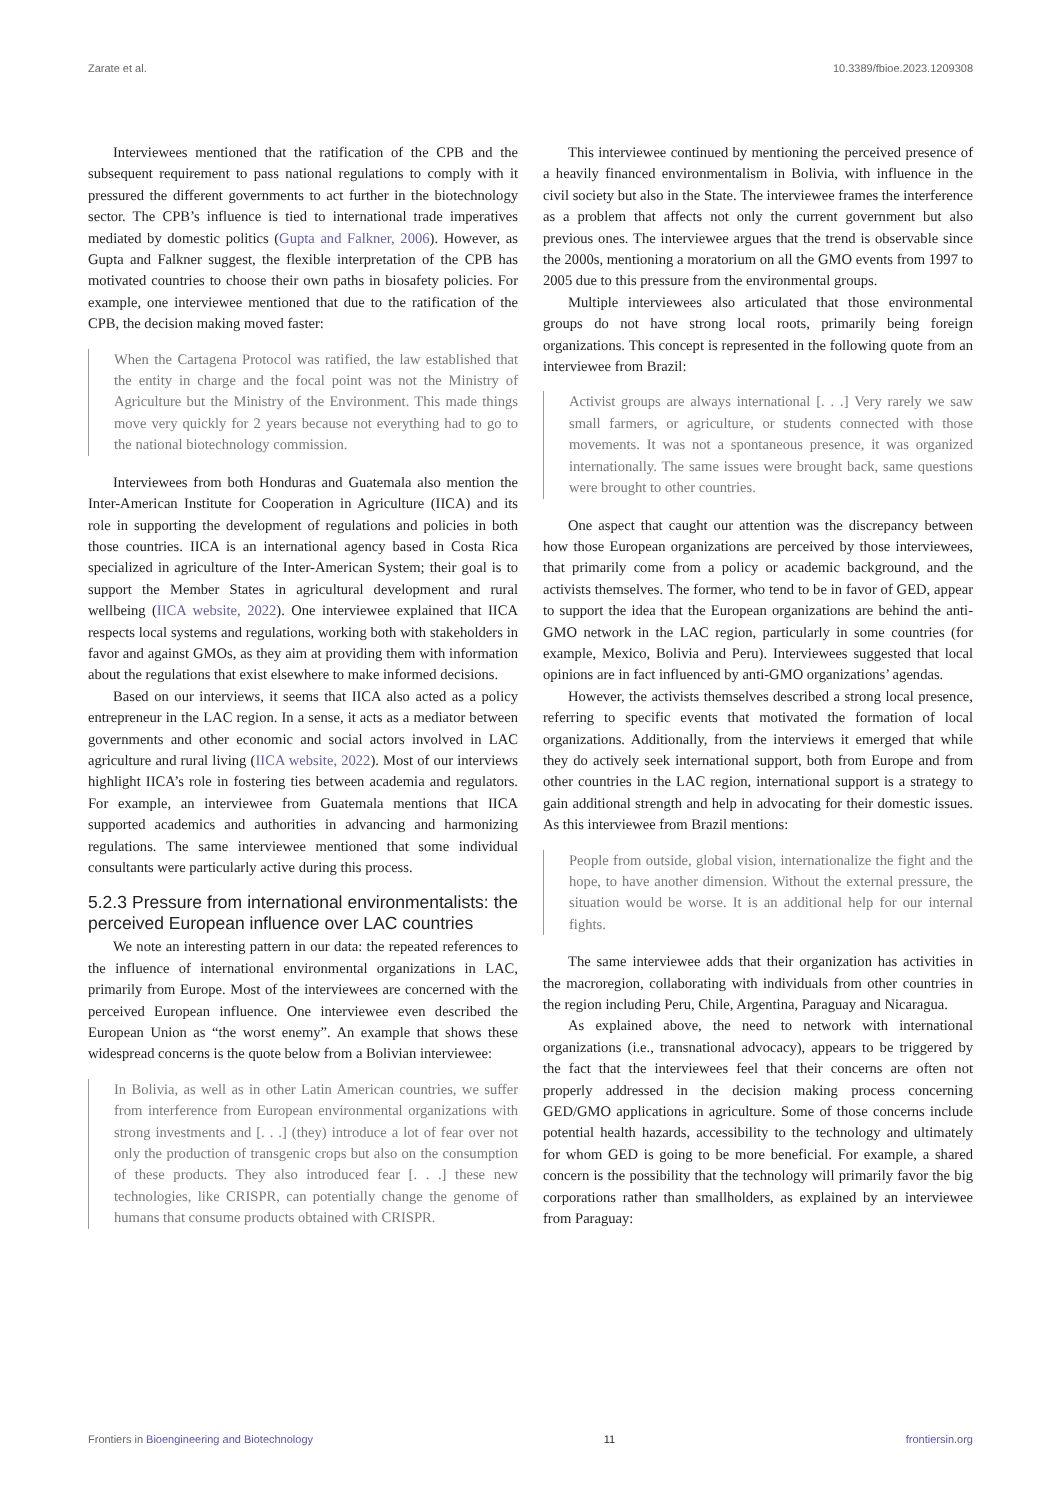Zarate et al. 10.3389/fbioe.2023.1209308
Interviewees mentioned that the ratification of the CPB and the subsequent requirement to pass national regulations to comply with it pressured the different governments to act further in the biotechnology sector. The CPB’s influence is tied to international trade imperatives mediated by domestic politics (Gupta and Falkner, 2006). However, as Gupta and Falkner suggest, the flexible interpretation of the CPB has motivated countries to choose their own paths in biosafety policies. For example, one interviewee mentioned that due to the ratification of the CPB, the decision making moved faster:
When the Cartagena Protocol was ratified, the law established that the entity in charge and the focal point was not the Ministry of Agriculture but the Ministry of the Environment. This made things move very quickly for 2 years because not everything had to go to the national biotechnology commission.
Interviewees from both Honduras and Guatemala also mention the Inter-American Institute for Cooperation in Agriculture (IICA) and its role in supporting the development of regulations and policies in both those countries. IICA is an international agency based in Costa Rica specialized in agriculture of the Inter-American System; their goal is to support the Member States in agricultural development and rural wellbeing (IICA website, 2022). One interviewee explained that IICA respects local systems and regulations, working both with stakeholders in favor and against GMOs, as they aim at providing them with information about the regulations that exist elsewhere to make informed decisions.
Based on our interviews, it seems that IICA also acted as a policy entrepreneur in the LAC region. In a sense, it acts as a mediator between governments and other economic and social actors involved in LAC agriculture and rural living (IICA website, 2022). Most of our interviews highlight IICA’s role in fostering ties between academia and regulators. For example, an interviewee from Guatemala mentions that IICA supported academics and authorities in advancing and harmonizing regulations. The same interviewee mentioned that some individual consultants were particularly active during this process.
5.2.3 Pressure from international environmentalists: the perceived European influence over LAC countries
We note an interesting pattern in our data: the repeated references to the influence of international environmental organizations in LAC, primarily from Europe. Most of the interviewees are concerned with the perceived European influence. One interviewee even described the European Union as “the worst enemy”. An example that shows these widespread concerns is the quote below from a Bolivian interviewee:
In Bolivia, as well as in other Latin American countries, we suffer from interference from European environmental organizations with strong investments and [. . .] (they) introduce a lot of fear over not only the production of transgenic crops but also on the consumption of these products. They also introduced fear [. . .] these new technologies, like CRISPR, can potentially change the genome of humans that consume products obtained with CRISPR.
This interviewee continued by mentioning the perceived presence of a heavily financed environmentalism in Bolivia, with influence in the civil society but also in the State. The interviewee frames the interference as a problem that affects not only the current government but also previous ones. The interviewee argues that the trend is observable since the 2000s, mentioning a moratorium on all the GMO events from 1997 to 2005 due to this pressure from the environmental groups.
Multiple interviewees also articulated that those environmental groups do not have strong local roots, primarily being foreign organizations. This concept is represented in the following quote from an interviewee from Brazil:
Activist groups are always international [. . .] Very rarely we saw small farmers, or agriculture, or students connected with those movements. It was not a spontaneous presence, it was organized internationally. The same issues were brought back, same questions were brought to other countries.
One aspect that caught our attention was the discrepancy between how those European organizations are perceived by those interviewees, that primarily come from a policy or academic background, and the activists themselves. The former, who tend to be in favor of GED, appear to support the idea that the European organizations are behind the anti-GMO network in the LAC region, particularly in some countries (for example, Mexico, Bolivia and Peru). Interviewees suggested that local opinions are in fact influenced by anti-GMO organizations’ agendas.
However, the activists themselves described a strong local presence, referring to specific events that motivated the formation of local organizations. Additionally, from the interviews it emerged that while they do actively seek international support, both from Europe and from other countries in the LAC region, international support is a strategy to gain additional strength and help in advocating for their domestic issues. As this interviewee from Brazil mentions:
People from outside, global vision, internationalize the fight and the hope, to have another dimension. Without the external pressure, the situation would be worse. It is an additional help for our internal fights.
The same interviewee adds that their organization has activities in the macroregion, collaborating with individuals from other countries in the region including Peru, Chile, Argentina, Paraguay and Nicaragua.
As explained above, the need to network with international organizations (i.e., transnational advocacy), appears to be triggered by the fact that the interviewees feel that their concerns are often not properly addressed in the decision making process concerning GED/GMO applications in agriculture. Some of those concerns include potential health hazards, accessibility to the technology and ultimately for whom GED is going to be more beneficial. For example, a shared concern is the possibility that the technology will primarily favor the big corporations rather than smallholders, as explained by an interviewee from Paraguay:
Frontiers in Bioengineering and Biotechnology 11 frontiersin.org